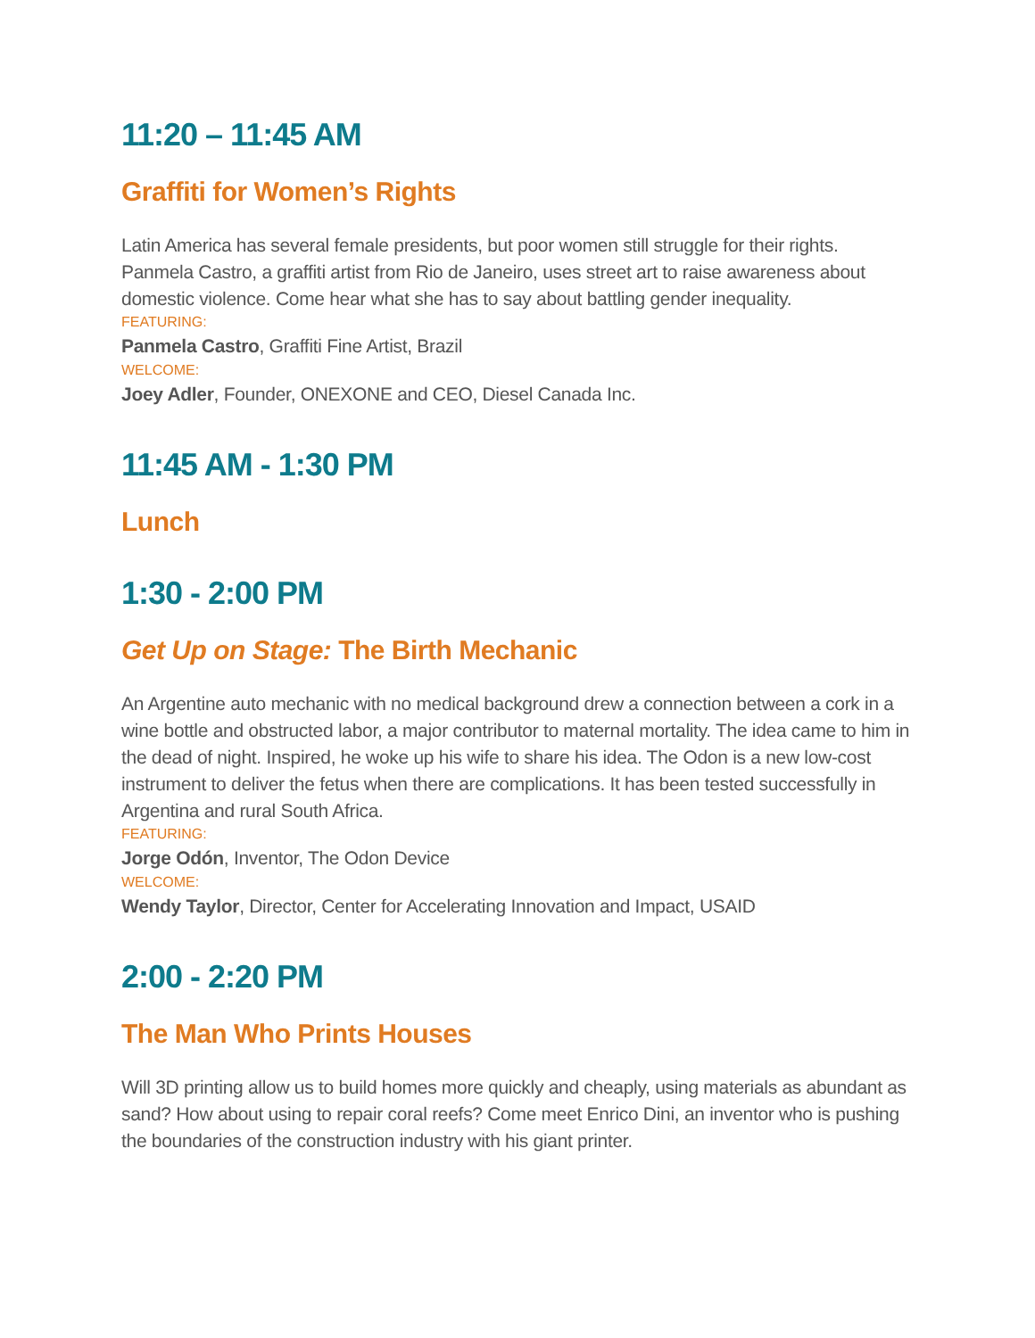11:20 – 11:45 AM
Graffiti for Women’s Rights
Latin America has several female presidents, but poor women still struggle for their rights. Panmela Castro, a graffiti artist from Rio de Janeiro, uses street art to raise awareness about domestic violence. Come hear what she has to say about battling gender inequality.
FEATURING:
Panmela Castro, Graffiti Fine Artist, Brazil
WELCOME:
Joey Adler, Founder, ONEXONE and CEO, Diesel Canada Inc.
11:45 AM - 1:30 PM
Lunch
1:30 - 2:00 PM
Get Up on Stage: The Birth Mechanic
An Argentine auto mechanic with no medical background drew a connection between a cork in a wine bottle and obstructed labor, a major contributor to maternal mortality. The idea came to him in the dead of night. Inspired, he woke up his wife to share his idea. The Odon is a new low-cost instrument to deliver the fetus when there are complications. It has been tested successfully in Argentina and rural South Africa.
FEATURING:
Jorge Odón, Inventor, The Odon Device
WELCOME:
Wendy Taylor, Director, Center for Accelerating Innovation and Impact, USAID
2:00 - 2:20 PM
The Man Who Prints Houses
Will 3D printing allow us to build homes more quickly and cheaply, using materials as abundant as sand? How about using to repair coral reefs? Come meet Enrico Dini, an inventor who is pushing the boundaries of the construction industry with his giant printer.